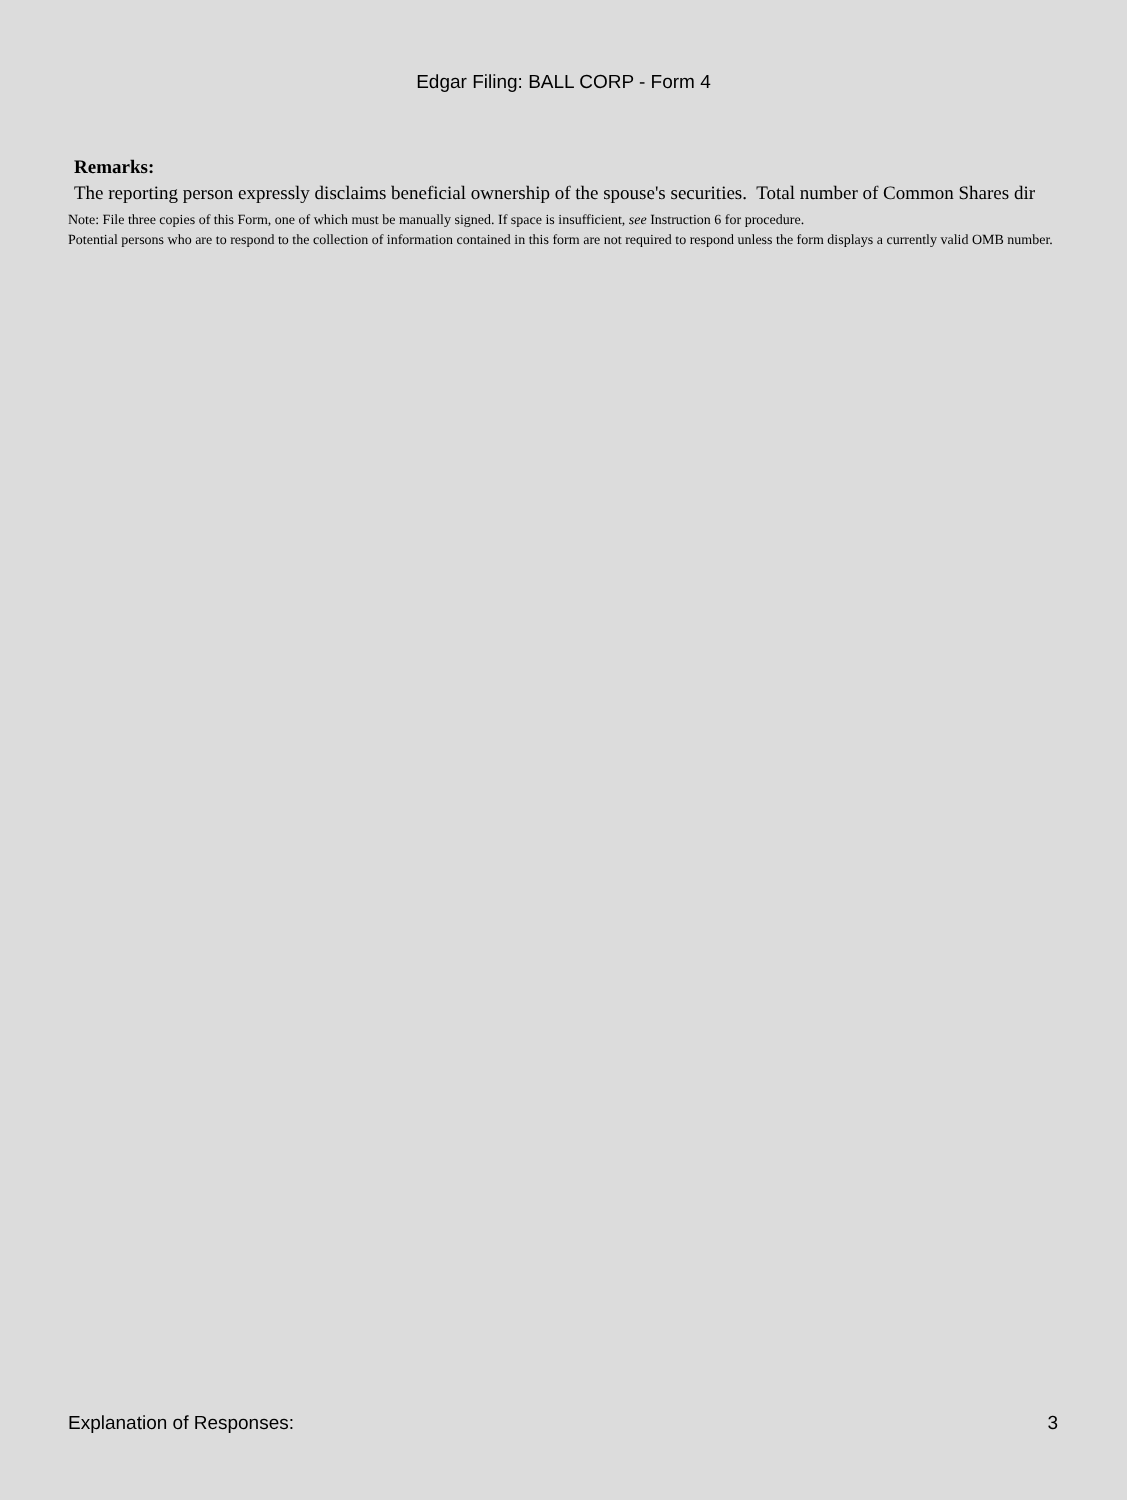Edgar Filing: BALL CORP - Form 4
Remarks:
The reporting person expressly disclaims beneficial ownership of the spouse's securities. Total number of Common Shares dir
Note: File three copies of this Form, one of which must be manually signed. If space is insufficient, see Instruction 6 for procedure.
Potential persons who are to respond to the collection of information contained in this form are not required to respond unless the form displays a currently valid OMB number.
Explanation of Responses: 3